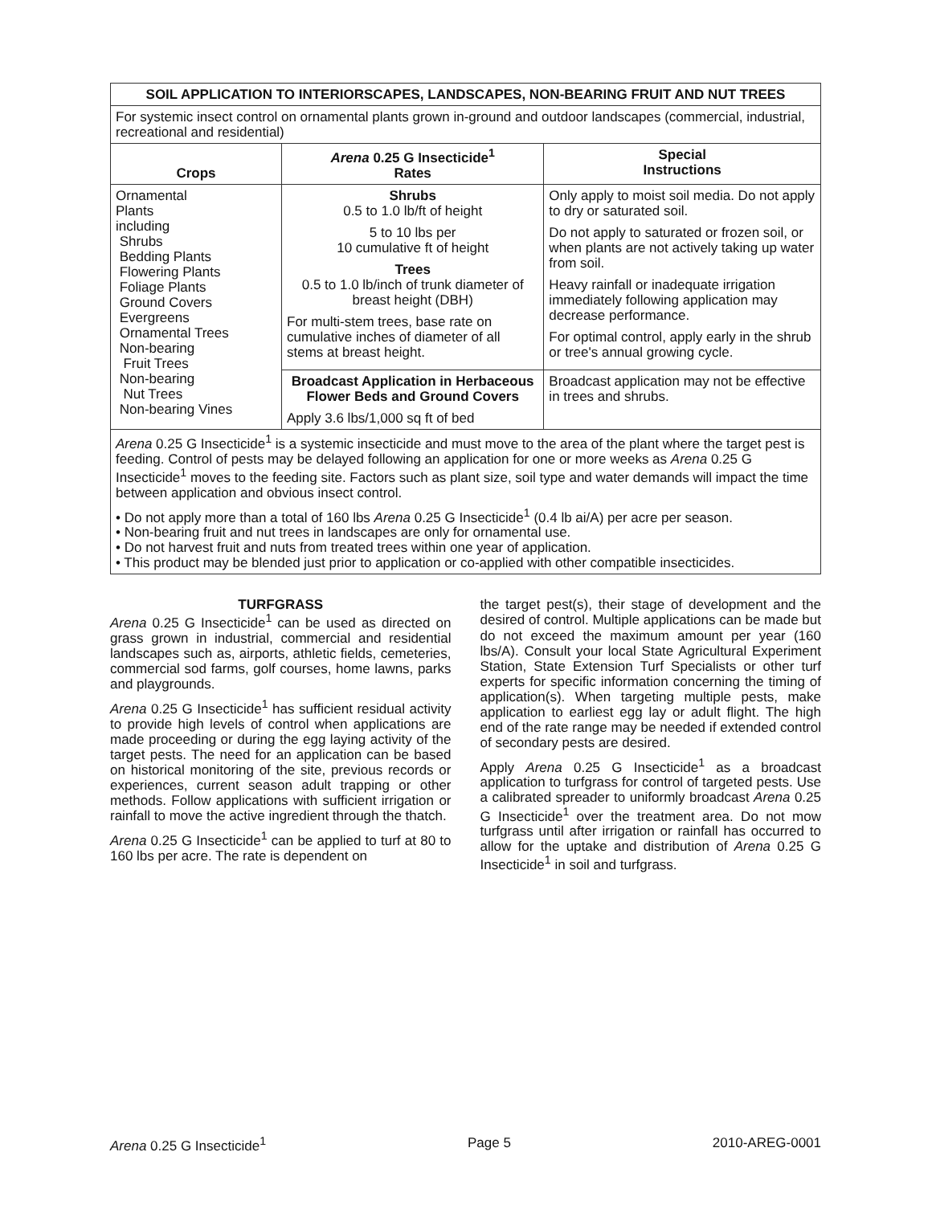| SOIL APPLICATION TO INTERIORSCAPES, LANDSCAPES, NON-BEARING FRUIT AND NUT TREES | | |
| --- | --- | --- |
| For systemic insect control on ornamental plants grown in-ground and outdoor landscapes (commercial, industrial, recreational and residential) | | |
| Crops | Arena 0.25 G Insecticide<sup>1</sup> Rates | Special Instructions |
| Ornamental Plants including Shrubs Bedding Plants Flowering Plants Foliage Plants Ground Covers Evergreens Ornamental Trees Non-bearing Fruit Trees Non-bearing Nut Trees Non-bearing Vines | Shrubs 0.5 to 1.0 lb/ft of height 5 to 10 lbs per 10 cumulative ft of height Trees 0.5 to 1.0 lb/inch of trunk diameter of breast height (DBH) For multi-stem trees, base rate on cumulative inches of diameter of all stems at breast height. | Only apply to moist soil media. Do not apply to dry or saturated soil. Do not apply to saturated or frozen soil, or when plants are not actively taking up water from soil. Heavy rainfall or inadequate irrigation immediately following application may decrease performance. For optimal control, apply early in the shrub or tree's annual growing cycle. |
| | Broadcast Application in Herbaceous Flower Beds and Ground Covers Apply 3.6 lbs/1,000 sq ft of bed | Broadcast application may not be effective in trees and shrubs. |
| Arena 0.25 G Insecticide<sup>1</sup> is a systemic insecticide and must move to the area of the plant where the target pest is feeding. Control of pests may be delayed following an application for one or more weeks as Arena 0.25 G Insecticide<sup>1</sup> moves to the feeding site. Factors such as plant size, soil type and water demands will impact the time between application and obvious insect control. • Do not apply more than a total of 160 lbs Arena 0.25 G Insecticide<sup>1</sup> (0.4 lb ai/A) per acre per season. • Non-bearing fruit and nut trees in landscapes are only for ornamental use. • Do not harvest fruit and nuts from treated trees within one year of application. • This product may be blended just prior to application or co-applied with other compatible insecticides. | | |
TURFGRASS
Arena 0.25 G Insecticide<sup>1</sup> can be used as directed on grass grown in industrial, commercial and residential landscapes such as, airports, athletic fields, cemeteries, commercial sod farms, golf courses, home lawns, parks and playgrounds.
Arena 0.25 G Insecticide<sup>1</sup> has sufficient residual activity to provide high levels of control when applications are made proceeding or during the egg laying activity of the target pests. The need for an application can be based on historical monitoring of the site, previous records or experiences, current season adult trapping or other methods. Follow applications with sufficient irrigation or rainfall to move the active ingredient through the thatch.
Arena 0.25 G Insecticide<sup>1</sup> can be applied to turf at 80 to 160 lbs per acre. The rate is dependent on
the target pest(s), their stage of development and the desired of control. Multiple applications can be made but do not exceed the maximum amount per year (160 lbs/A). Consult your local State Agricultural Experiment Station, State Extension Turf Specialists or other turf experts for specific information concerning the timing of application(s). When targeting multiple pests, make application to earliest egg lay or adult flight. The high end of the rate range may be needed if extended control of secondary pests are desired.
Apply Arena 0.25 G Insecticide<sup>1</sup> as a broadcast application to turfgrass for control of targeted pests. Use a calibrated spreader to uniformly broadcast Arena 0.25 G Insecticide<sup>1</sup> over the treatment area. Do not mow turfgrass until after irrigation or rainfall has occurred to allow for the uptake and distribution of Arena 0.25 G Insecticide<sup>1</sup> in soil and turfgrass.
Arena 0.25 G Insecticide<sup>1</sup> Page 5 2010-AREG-0001